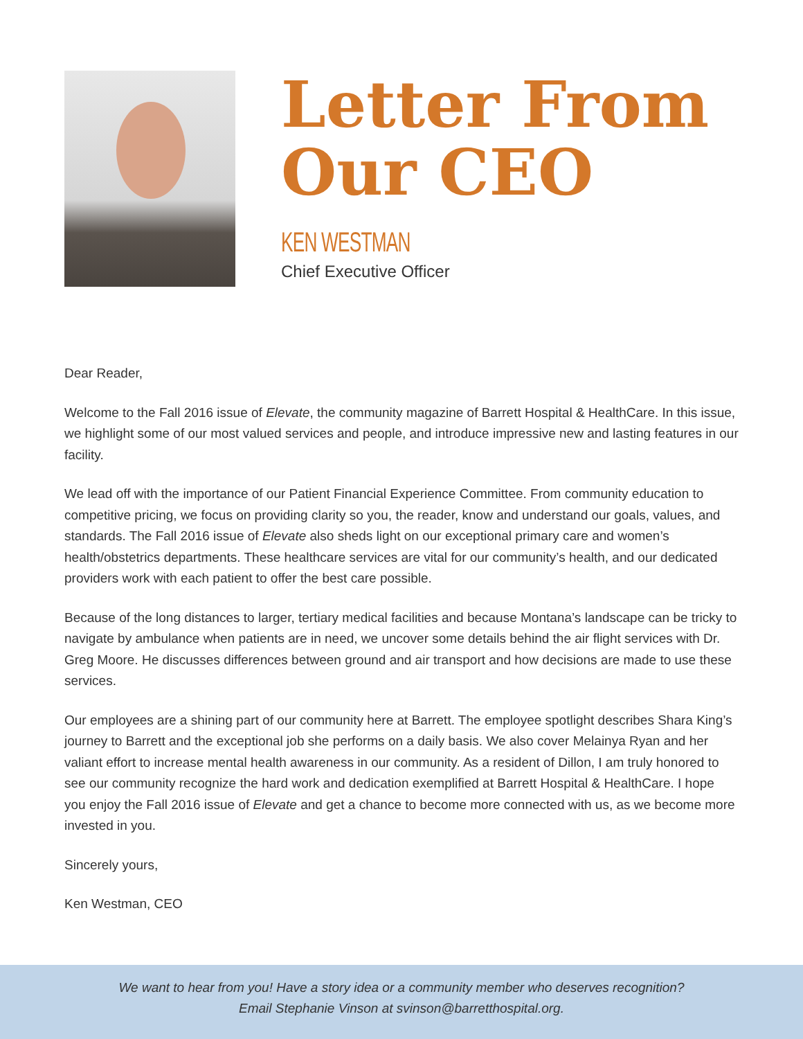Letter From
Our CEO
KEN WESTMAN
Chief Executive Officer
Dear Reader,
Welcome to the Fall 2016 issue of Elevate, the community magazine of Barrett Hospital & HealthCare. In this issue, we highlight some of our most valued services and people, and introduce impressive new and lasting features in our facility.
We lead off with the importance of our Patient Financial Experience Committee. From community education to competitive pricing, we focus on providing clarity so you, the reader, know and understand our goals, values, and standards. The Fall 2016 issue of Elevate also sheds light on our exceptional primary care and women’s health/obstetrics departments. These healthcare services are vital for our community’s health, and our dedicated providers work with each patient to offer the best care possible.
Because of the long distances to larger, tertiary medical facilities and because Montana’s landscape can be tricky to navigate by ambulance when patients are in need, we uncover some details behind the air flight services with Dr. Greg Moore. He discusses differences between ground and air transport and how decisions are made to use these services.
Our employees are a shining part of our community here at Barrett. The employee spotlight describes Shara King’s journey to Barrett and the exceptional job she performs on a daily basis. We also cover Melainya Ryan and her valiant effort to increase mental health awareness in our community. As a resident of Dillon, I am truly honored to see our community recognize the hard work and dedication exemplified at Barrett Hospital & HealthCare. I hope you enjoy the Fall 2016 issue of Elevate and get a chance to become more connected with us, as we become more invested in you.
Sincerely yours,
Ken Westman, CEO
We want to hear from you! Have a story idea or a community member who deserves recognition?
Email Stephanie Vinson at svinson@barretthospital.org.